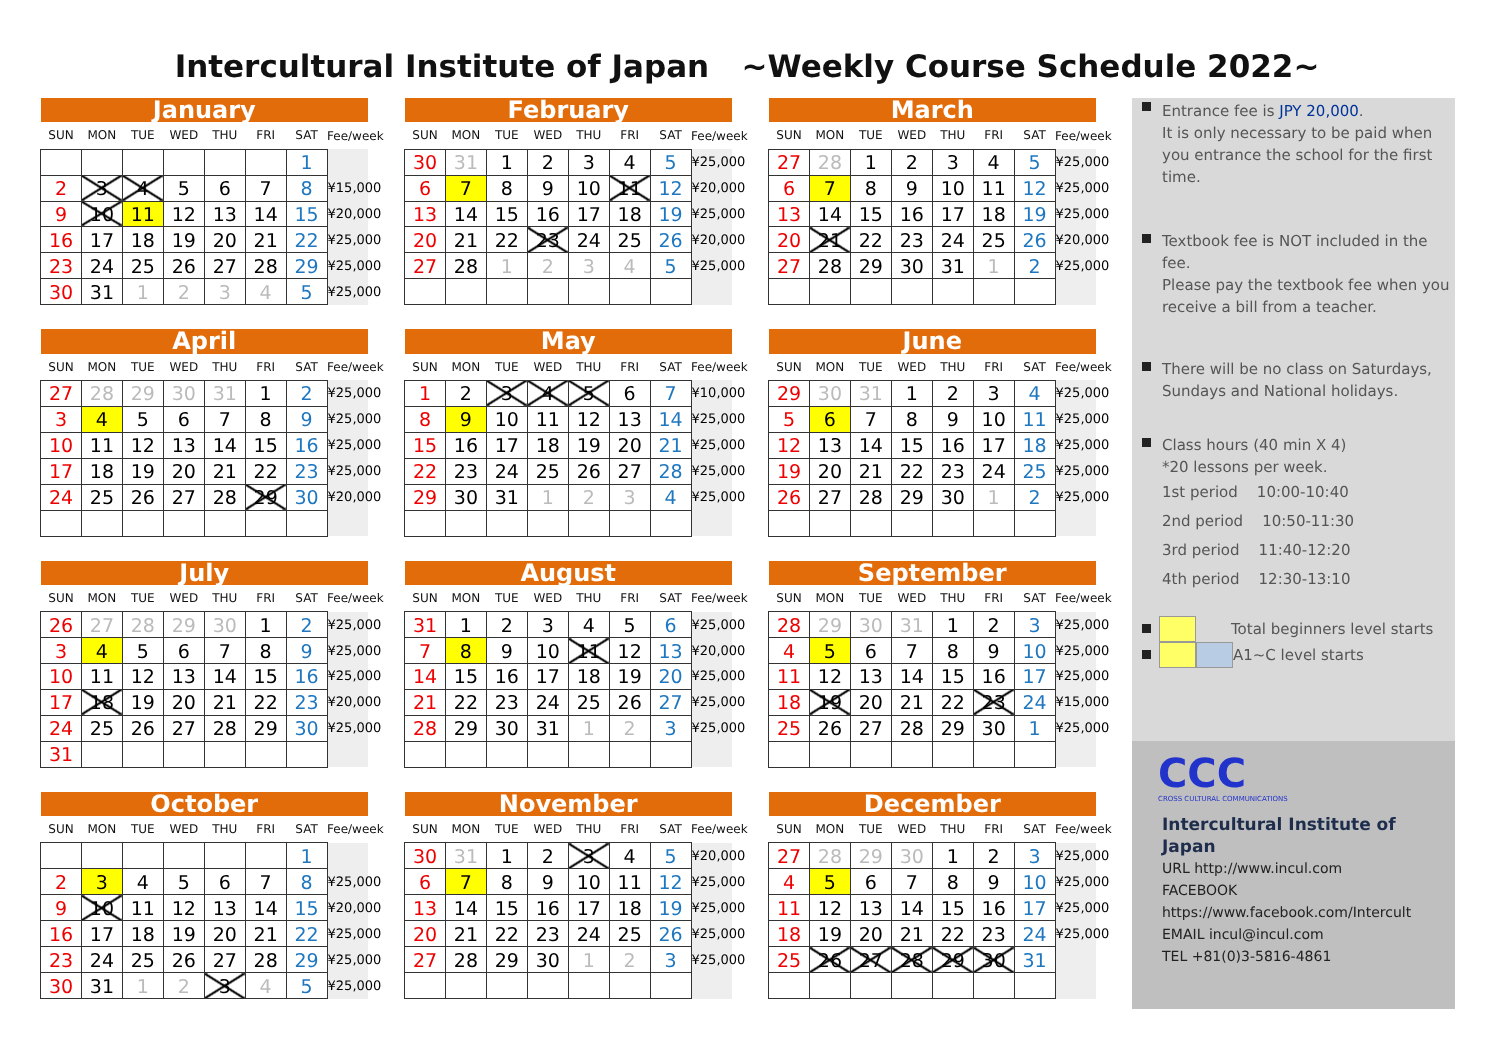Intercultural Institute of Japan ~Weekly Course Schedule 2022~
| January | | | | | | | |
| --- | --- | --- | --- | --- | --- | --- | --- |
| SUN | MON | TUE | WED | THU | FRI | SAT | Fee/week |
| | | | | | | 1 | |
| 2 | 3 | 4 | 5 | 6 | 7 | 8 | ¥15,000 |
| 9 | 10 | 11 | 12 | 13 | 14 | 15 | ¥20,000 |
| 16 | 17 | 18 | 19 | 20 | 21 | 22 | ¥25,000 |
| 23 | 24 | 25 | 26 | 27 | 28 | 29 | ¥25,000 |
| 30 | 31 | 1 | 2 | 3 | 4 | 5 | ¥25,000 |
| February | | | | | | | |
| --- | --- | --- | --- | --- | --- | --- | --- |
| SUN | MON | TUE | WED | THU | FRI | SAT | Fee/week |
| 30 | 31 | 1 | 2 | 3 | 4 | 5 | ¥25,000 |
| 6 | 7 | 8 | 9 | 10 | 11 | 12 | ¥20,000 |
| 13 | 14 | 15 | 16 | 17 | 18 | 19 | ¥25,000 |
| 20 | 21 | 22 | 23 | 24 | 25 | 26 | ¥20,000 |
| 27 | 28 | 1 | 2 | 3 | 4 | 5 | ¥25,000 |
| March | | | | | | | |
| --- | --- | --- | --- | --- | --- | --- | --- |
| SUN | MON | TUE | WED | THU | FRI | SAT | Fee/week |
| 27 | 28 | 1 | 2 | 3 | 4 | 5 | ¥25,000 |
| 6 | 7 | 8 | 9 | 10 | 11 | 12 | ¥25,000 |
| 13 | 14 | 15 | 16 | 17 | 18 | 19 | ¥25,000 |
| 20 | 21 | 22 | 23 | 24 | 25 | 26 | ¥20,000 |
| 27 | 28 | 29 | 30 | 31 | 1 | 2 | ¥25,000 |
| April | | | | | | | |
| --- | --- | --- | --- | --- | --- | --- | --- |
| SUN | MON | TUE | WED | THU | FRI | SAT | Fee/week |
| 27 | 28 | 29 | 30 | 31 | 1 | 2 | ¥25,000 |
| 3 | 4 | 5 | 6 | 7 | 8 | 9 | ¥25,000 |
| 10 | 11 | 12 | 13 | 14 | 15 | 16 | ¥25,000 |
| 17 | 18 | 19 | 20 | 21 | 22 | 23 | ¥25,000 |
| 24 | 25 | 26 | 27 | 28 | 29 | 30 | ¥20,000 |
| May | | | | | | | |
| --- | --- | --- | --- | --- | --- | --- | --- |
| SUN | MON | TUE | WED | THU | FRI | SAT | Fee/week |
| 1 | 2 | 3 | 4 | 5 | 6 | 7 | ¥10,000 |
| 8 | 9 | 10 | 11 | 12 | 13 | 14 | ¥25,000 |
| 15 | 16 | 17 | 18 | 19 | 20 | 21 | ¥25,000 |
| 22 | 23 | 24 | 25 | 26 | 27 | 28 | ¥25,000 |
| 29 | 30 | 31 | 1 | 2 | 3 | 4 | ¥25,000 |
| June | | | | | | | |
| --- | --- | --- | --- | --- | --- | --- | --- |
| SUN | MON | TUE | WED | THU | FRI | SAT | Fee/week |
| 29 | 30 | 31 | 1 | 2 | 3 | 4 | ¥25,000 |
| 5 | 6 | 7 | 8 | 9 | 10 | 11 | ¥25,000 |
| 12 | 13 | 14 | 15 | 16 | 17 | 18 | ¥25,000 |
| 19 | 20 | 21 | 22 | 23 | 24 | 25 | ¥25,000 |
| 26 | 27 | 28 | 29 | 30 | 1 | 2 | ¥25,000 |
| July | | | | | | | |
| --- | --- | --- | --- | --- | --- | --- | --- |
| SUN | MON | TUE | WED | THU | FRI | SAT | Fee/week |
| 26 | 27 | 28 | 29 | 30 | 1 | 2 | ¥25,000 |
| 3 | 4 | 5 | 6 | 7 | 8 | 9 | ¥25,000 |
| 10 | 11 | 12 | 13 | 14 | 15 | 16 | ¥25,000 |
| 17 | 18 | 19 | 20 | 21 | 22 | 23 | ¥20,000 |
| 24 | 25 | 26 | 27 | 28 | 29 | 30 | ¥25,000 |
| 31 | | | | | | | |
| August | | | | | | | |
| --- | --- | --- | --- | --- | --- | --- | --- |
| SUN | MON | TUE | WED | THU | FRI | SAT | Fee/week |
| 31 | 1 | 2 | 3 | 4 | 5 | 6 | ¥25,000 |
| 7 | 8 | 9 | 10 | 11 | 12 | 13 | ¥20,000 |
| 14 | 15 | 16 | 17 | 18 | 19 | 20 | ¥25,000 |
| 21 | 22 | 23 | 24 | 25 | 26 | 27 | ¥25,000 |
| 28 | 29 | 30 | 31 | 1 | 2 | 3 | ¥25,000 |
| September | | | | | | | |
| --- | --- | --- | --- | --- | --- | --- | --- |
| SUN | MON | TUE | WED | THU | FRI | SAT | Fee/week |
| 28 | 29 | 30 | 31 | 1 | 2 | 3 | ¥25,000 |
| 4 | 5 | 6 | 7 | 8 | 9 | 10 | ¥25,000 |
| 11 | 12 | 13 | 14 | 15 | 16 | 17 | ¥25,000 |
| 18 | 19 | 20 | 21 | 22 | 23 | 24 | ¥15,000 |
| 25 | 26 | 27 | 28 | 29 | 30 | 1 | ¥25,000 |
| October | | | | | | | |
| --- | --- | --- | --- | --- | --- | --- | --- |
| SUN | MON | TUE | WED | THU | FRI | SAT | Fee/week |
| | | | | | | 1 | |
| 2 | 3 | 4 | 5 | 6 | 7 | 8 | ¥25,000 |
| 9 | 10 | 11 | 12 | 13 | 14 | 15 | ¥20,000 |
| 16 | 17 | 18 | 19 | 20 | 21 | 22 | ¥25,000 |
| 23 | 24 | 25 | 26 | 27 | 28 | 29 | ¥25,000 |
| 30 | 31 | 1 | 2 | 3 | 4 | 5 | ¥25,000 |
| November | | | | | | | |
| --- | --- | --- | --- | --- | --- | --- | --- |
| SUN | MON | TUE | WED | THU | FRI | SAT | Fee/week |
| 30 | 31 | 1 | 2 | 3 | 4 | 5 | ¥20,000 |
| 6 | 7 | 8 | 9 | 10 | 11 | 12 | ¥25,000 |
| 13 | 14 | 15 | 16 | 17 | 18 | 19 | ¥25,000 |
| 20 | 21 | 22 | 23 | 24 | 25 | 26 | ¥25,000 |
| 27 | 28 | 29 | 30 | 1 | 2 | 3 | ¥25,000 |
| December | | | | | | | |
| --- | --- | --- | --- | --- | --- | --- | --- |
| SUN | MON | TUE | WED | THU | FRI | SAT | Fee/week |
| 27 | 28 | 29 | 30 | 1 | 2 | 3 | ¥25,000 |
| 4 | 5 | 6 | 7 | 8 | 9 | 10 | ¥25,000 |
| 11 | 12 | 13 | 14 | 15 | 16 | 17 | ¥25,000 |
| 18 | 19 | 20 | 21 | 22 | 23 | 24 | ¥25,000 |
| 25 | 26 | 27 | 28 | 29 | 30 | 31 | |
Entrance fee is JPY 20,000.
It is only necessary to be paid when you entrance the school for the first time.
Textbook fee is NOT included in the fee.
Please pay the textbook fee when you receive a bill from a teacher.
There will be no class on Saturdays, Sundays and National holidays.
Class hours (40 min X 4)
*20 lessons per week.
1st period 10:00-10:40
2nd period 10:50-11:30
3rd period 11:40-12:20
4th period 12:30-13:10
Total beginners level starts
A1~C level starts
CCC
CROSS CULTURAL COMMUNICATIONS
Intercultural Institute of Japan
URL http://www.incul.com
FACEBOOK
https://www.facebook.com/Intercult
EMAIL incul@incul.com
TEL +81(0)3-5816-4861